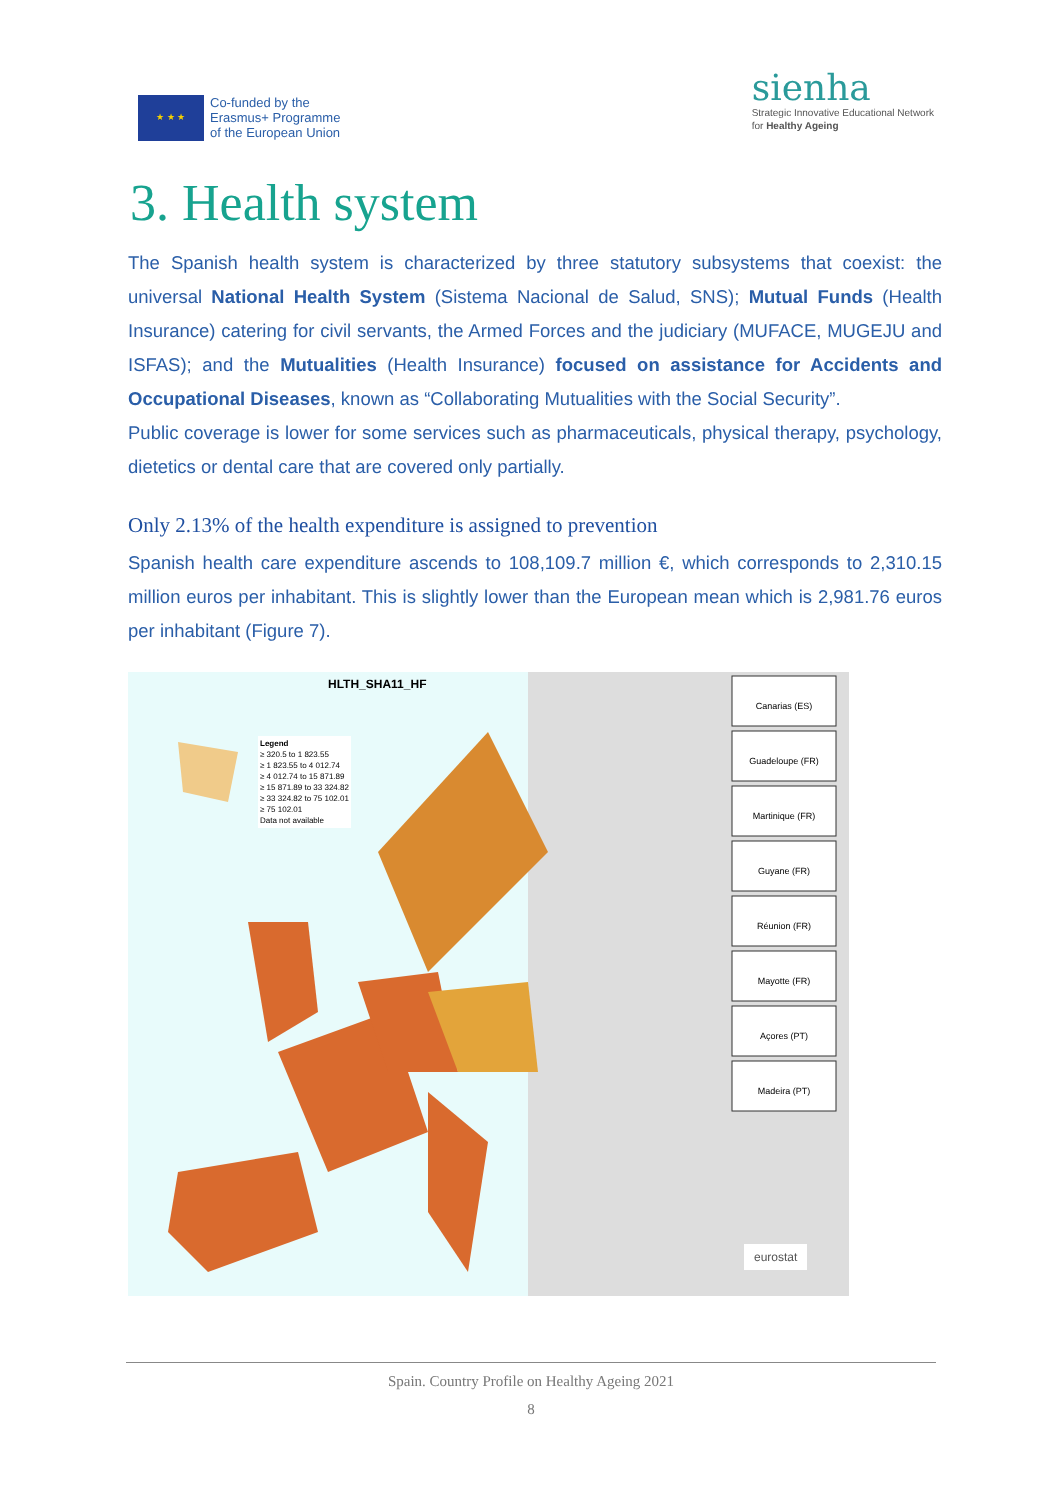★ ★ ★
Co-funded by the
Erasmus+ Programme
of the European Union
sienha
Strategic Innovative Educational Network
for Healthy Ageing
3. Health system
The Spanish health system is characterized by three statutory subsystems that coexist: the universal National Health System (Sistema Nacional de Salud, SNS); Mutual Funds (Health Insurance) catering for civil servants, the Armed Forces and the judiciary (MUFACE, MUGEJU and ISFAS); and the Mutualities (Health Insurance) focused on assistance for Accidents and Occupational Diseases, known as “Collaborating Mutualities with the Social Security”.
Public coverage is lower for some services such as pharmaceuticals, physical therapy, psychology, dietetics or dental care that are covered only partially.
Only 2.13% of the health expenditure is assigned to prevention
Spanish health care expenditure ascends to 108,109.7 million €, which corresponds to 2,310.15 million euros per inhabitant. This is slightly lower than the European mean which is 2,981.76 euros per inhabitant (Figure 7).
HLTH_SHA11_HF
Legend
≥ 320.5 to 1 823.55
≥ 1 823.55 to 4 012.74
≥ 4 012.74 to 15 871.89
≥ 15 871.89 to 33 324.82
≥ 33 324.82 to 75 102.01
≥ 75 102.01
Data not available
Canarias (ES)
Guadeloupe (FR)
Martinique (FR)
Guyane (FR)
Réunion (FR)
Mayotte (FR)
Açores (PT)
Madeira (PT)
eurostat
Spain. Country Profile on Healthy Ageing 2021
8